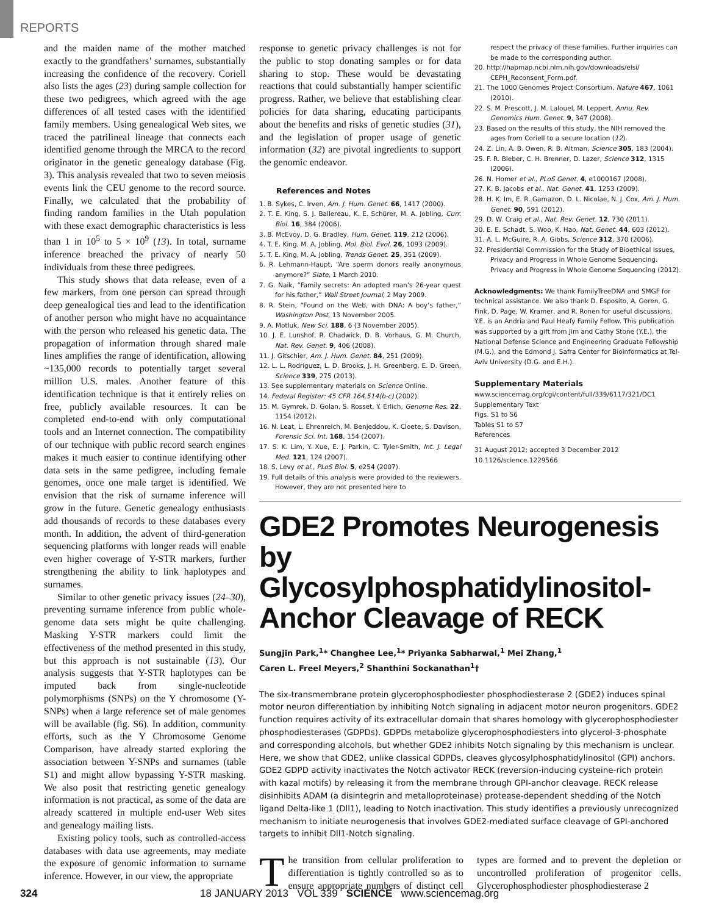REPORTS
and the maiden name of the mother matched exactly to the grandfathers’ surnames, substantially increasing the confidence of the recovery. Coriell also lists the ages (23) during sample collection for these two pedigrees, which agreed with the age differences of all tested cases with the identified family members. Using genealogical Web sites, we traced the patrilineal lineage that connects each identified genome through the MRCA to the record originator in the genetic genealogy database (Fig. 3). This analysis revealed that two to seven meiosis events link the CEU genome to the record source. Finally, we calculated that the probability of finding random families in the Utah population with these exact demographic characteristics is less than 1 in 10<sup>5</sup> to 5 × 10<sup>9</sup> (13). In total, surname inference breached the privacy of nearly 50 individuals from these three pedigrees.
This study shows that data release, even of a few markers, from one person can spread through deep genealogical ties and lead to the identification of another person who might have no acquaintance with the person who released his genetic data. The propagation of information through shared male lines amplifies the range of identification, allowing ~135,000 records to potentially target several million U.S. males. Another feature of this identification technique is that it entirely relies on free, publicly available resources. It can be completed end-to-end with only computational tools and an Internet connection. The compatibility of our technique with public record search engines makes it much easier to continue identifying other data sets in the same pedigree, including female genomes, once one male target is identified. We envision that the risk of surname inference will grow in the future. Genetic genealogy enthusiasts add thousands of records to these databases every month. In addition, the advent of third-generation sequencing platforms with longer reads will enable even higher coverage of Y-STR markers, further strengthening the ability to link haplotypes and surnames.
Similar to other genetic privacy issues (24–30), preventing surname inference from public whole-genome data sets might be quite challenging. Masking Y-STR markers could limit the effectiveness of the method presented in this study, but this approach is not sustainable (13). Our analysis suggests that Y-STR haplotypes can be imputed back from single-nucleotide polymorphisms (SNPs) on the Y chromosome (Y-SNPs) when a large reference set of male genomes will be available (fig. S6). In addition, community efforts, such as the Y Chromosome Genome Comparison, have already started exploring the association between Y-SNPs and surnames (table S1) and might allow bypassing Y-STR masking. We also posit that restricting genetic genealogy information is not practical, as some of the data are already scattered in multiple end-user Web sites and genealogy mailing lists.
Existing policy tools, such as controlled-access databases with data use agreements, may mediate the exposure of genomic information to surname inference. However, in our view, the appropriate
response to genetic privacy challenges is not for the public to stop donating samples or for data sharing to stop. These would be devastating reactions that could substantially hamper scientific progress. Rather, we believe that establishing clear policies for data sharing, educating participants about the benefits and risks of genetic studies (31), and the legislation of proper usage of genetic information (32) are pivotal ingredients to support the genomic endeavor.
References and Notes
1. B. Sykes, C. Irven, Am. J. Hum. Genet. 66, 1417 (2000).
2. T. E. King, S. J. Ballereau, K. E. Schürer, M. A. Jobling, Curr. Biol. 16, 384 (2006).
3. B. McEvoy, D. G. Bradley, Hum. Genet. 119, 212 (2006).
4. T. E. King, M. A. Jobling, Mol. Biol. Evol. 26, 1093 (2009).
5. T. E. King, M. A. Jobling, Trends Genet. 25, 351 (2009).
6. R. Lehmann-Haupt, “Are sperm donors really anonymous anymore?” Slate, 1 March 2010.
7. G. Naik, “Family secrets: An adopted man’s 26-year quest for his father,” Wall Street Journal, 2 May 2009.
8. R. Stein, “Found on the Web, with DNA: A boy’s father,” Washington Post, 13 November 2005.
9. A. Motluk, New Sci. 188, 6 (3 November 2005).
10. J. E. Lunshof, R. Chadwick, D. B. Vorhaus, G. M. Church, Nat. Rev. Genet. 9, 406 (2008).
11. J. Gitschier, Am. J. Hum. Genet. 84, 251 (2009).
12. L. L. Rodriguez, L. D. Brooks, J. H. Greenberg, E. D. Green, Science 339, 275 (2013).
13. See supplementary materials on Science Online.
14. Federal Register: 45 CFR 164.514(b-c) (2002).
15. M. Gymrek, D. Golan, S. Rosset, Y. Erlich, Genome Res. 22, 1154 (2012).
16. N. Leat, L. Ehrenreich, M. Benjeddou, K. Cloete, S. Davison, Forensic Sci. Int. 168, 154 (2007).
17. S. K. Lim, Y. Xue, E. J. Parkin, C. Tyler-Smith, Int. J. Legal Med. 121, 124 (2007).
18. S. Levy et al., PLoS Biol. 5, e254 (2007).
19. Full details of this analysis were provided to the reviewers. However, they are not presented here to
respect the privacy of these families. Further inquiries can be made to the corresponding author.
20. http://hapmap.ncbi.nlm.nih.gov/downloads/elsi/ CEPH_Reconsent_Form.pdf.
21. The 1000 Genomes Project Consortium, Nature 467, 1061 (2010).
22. S. M. Prescott, J. M. Lalouel, M. Leppert, Annu. Rev. Genomics Hum. Genet. 9, 347 (2008).
23. Based on the results of this study, the NIH removed the ages from Coriell to a secure location (12).
24. Z. Lin, A. B. Owen, R. B. Altman, Science 305, 183 (2004).
25. F. R. Bieber, C. H. Brenner, D. Lazer, Science 312, 1315 (2006).
26. N. Homer et al., PLoS Genet. 4, e1000167 (2008).
27. K. B. Jacobs et al., Nat. Genet. 41, 1253 (2009).
28. H. K. Im, E. R. Gamazon, D. L. Nicolae, N. J. Cox, Am. J. Hum. Genet. 90, 591 (2012).
29. D. W. Craig et al., Nat. Rev. Genet. 12, 730 (2011).
30. E. E. Schadt, S. Woo, K. Hao, Nat. Genet. 44, 603 (2012).
31. A. L. McGuire, R. A. Gibbs, Science 312, 370 (2006).
32. Presidential Commission for the Study of Bioethical Issues, Privacy and Progress in Whole Genome Sequencing. Privacy and Progress in Whole Genome Sequencing (2012).
Acknowledgments: We thank FamilyTreeDNA and SMGF for technical assistance. We also thank D. Esposito, A. Goren, G. Fink, D. Page, W. Kramer, and R. Ronen for useful discussions. Y.E. is an Andria and Paul Heafy Family Fellow. This publication was supported by a gift from Jim and Cathy Stone (Y.E.), the National Defense Science and Engineering Graduate Fellowship (M.G.), and the Edmond J. Safra Center for Bioinformatics at Tel-Aviv University (D.G. and E.H.).
Supplementary Materials
www.sciencemag.org/cgi/content/full/339/6117/321/DC1
Supplementary Text
Figs. S1 to S6
Tables S1 to S7
References
31 August 2012; accepted 3 December 2012
10.1126/science.1229566
GDE2 Promotes Neurogenesis by Glycosylphosphatidylinositol-Anchor Cleavage of RECK
Sungjin Park,<sup>1</sup>* Changhee Lee,<sup>1</sup>* Priyanka Sabharwal,<sup>1</sup> Mei Zhang,<sup>1</sup>
Caren L. Freel Meyers,<sup>2</sup> Shanthini Sockanathan<sup>1</sup>†
The six-transmembrane protein glycerophosphodiester phosphodiesterase 2 (GDE2) induces spinal motor neuron differentiation by inhibiting Notch signaling in adjacent motor neuron progenitors. GDE2 function requires activity of its extracellular domain that shares homology with glycerophosphodiester phosphodiesterases (GDPDs). GDPDs metabolize glycerophosphodiesters into glycerol-3-phosphate and corresponding alcohols, but whether GDE2 inhibits Notch signaling by this mechanism is unclear. Here, we show that GDE2, unlike classical GDPDs, cleaves glycosylphosphatidylinositol (GPI) anchors. GDE2 GDPD activity inactivates the Notch activator RECK (reversion-inducing cysteine-rich protein with kazal motifs) by releasing it from the membrane through GPI-anchor cleavage. RECK release disinhibits ADAM (a disintegrin and metalloproteinase) protease-dependent shedding of the Notch ligand Delta-like 1 (Dll1), leading to Notch inactivation. This study identifies a previously unrecognized mechanism to initiate neurogenesis that involves GDE2-mediated surface cleavage of GPI-anchored targets to inhibit Dll1-Notch signaling.
The transition from cellular proliferation to differentiation is tightly controlled so as to ensure appropriate numbers of distinct cell types are formed and to prevent the depletion or uncontrolled proliferation of progenitor cells. Glycerophosphodiester phosphodiesterase 2
324 18 JANUARY 2013 VOL 339 SCIENCE www.sciencemag.org